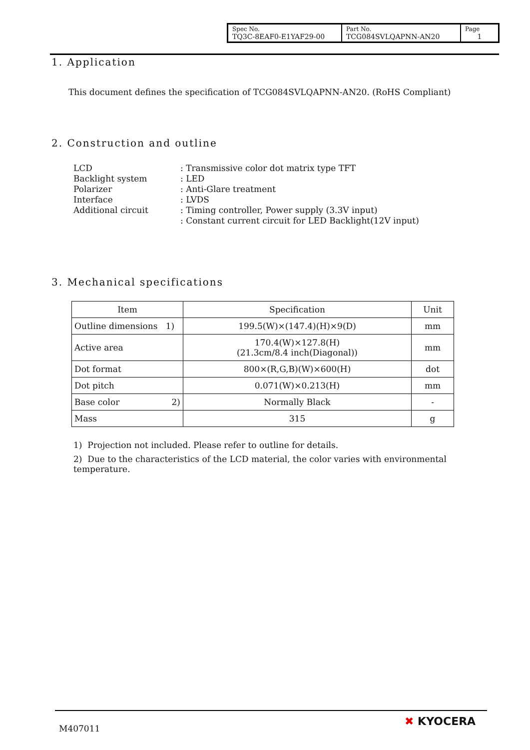| Spec No. TQ3C-8EAF0-E1YAF29-00 | Part No. TCG084SVLQAPNN-AN20 | Page 1 |
1. Application
This document defines the specification of TCG084SVLQAPNN-AN20. (RoHS Compliant)
2. Construction and outline
| LCD | : Transmissive color dot matrix type TFT |
| Backlight system | : LED |
| Polarizer | : Anti-Glare treatment |
| Interface | : LVDS |
| Additional circuit | : Timing controller, Power supply (3.3V input) |
| | : Constant current circuit for LED Backlight(12V input) |
3. Mechanical specifications
| Item | Specification | Unit |
| Outline dimensions 1) | 199.5(W)×(147.4)(H)×9(D) | mm |
| Active area | 170.4(W)×127.8(H) (21.3cm/8.4 inch(Diagonal)) | mm |
| Dot format | 800×(R,G,B)(W)×600(H) | dot |
| Dot pitch | 0.071(W)×0.213(H) | mm |
| Base color 2) | Normally Black | - |
| Mass | 315 | g |
1) Projection not included. Please refer to outline for details.
2) Due to the characteristics of the LCD material, the color varies with environmental temperature.
M407011
✖ KYOCERA